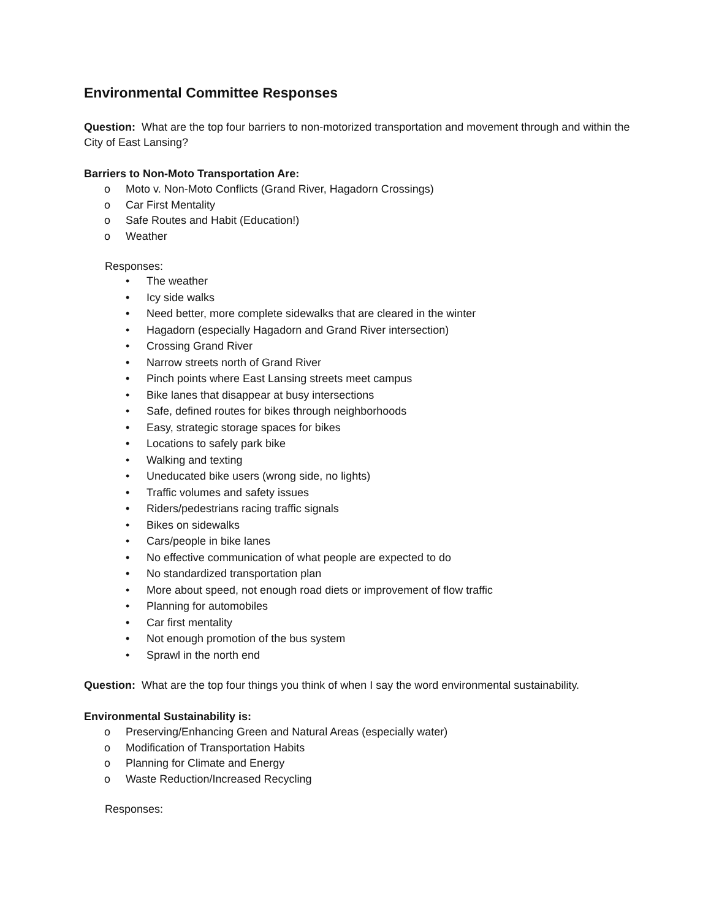Environmental Committee Responses
Question: What are the top four barriers to non-motorized transportation and movement through and within the City of East Lansing?
Barriers to Non-Moto Transportation Are:
o Moto v. Non-Moto Conflicts (Grand River, Hagadorn Crossings)
o Car First Mentality
o Safe Routes and Habit (Education!)
o Weather
Responses:
• The weather
• Icy side walks
• Need better, more complete sidewalks that are cleared in the winter
• Hagadorn (especially Hagadorn and Grand River intersection)
• Crossing Grand River
• Narrow streets north of Grand River
• Pinch points where East Lansing streets meet campus
• Bike lanes that disappear at busy intersections
• Safe, defined routes for bikes through neighborhoods
• Easy, strategic storage spaces for bikes
• Locations to safely park bike
• Walking and texting
• Uneducated bike users (wrong side, no lights)
• Traffic volumes and safety issues
• Riders/pedestrians racing traffic signals
• Bikes on sidewalks
• Cars/people in bike lanes
• No effective communication of what people are expected to do
• No standardized transportation plan
• More about speed, not enough road diets or improvement of flow traffic
• Planning for automobiles
• Car first mentality
• Not enough promotion of the bus system
• Sprawl in the north end
Question: What are the top four things you think of when I say the word environmental sustainability.
Environmental Sustainability is:
o Preserving/Enhancing Green and Natural Areas (especially water)
o Modification of Transportation Habits
o Planning for Climate and Energy
o Waste Reduction/Increased Recycling
Responses: